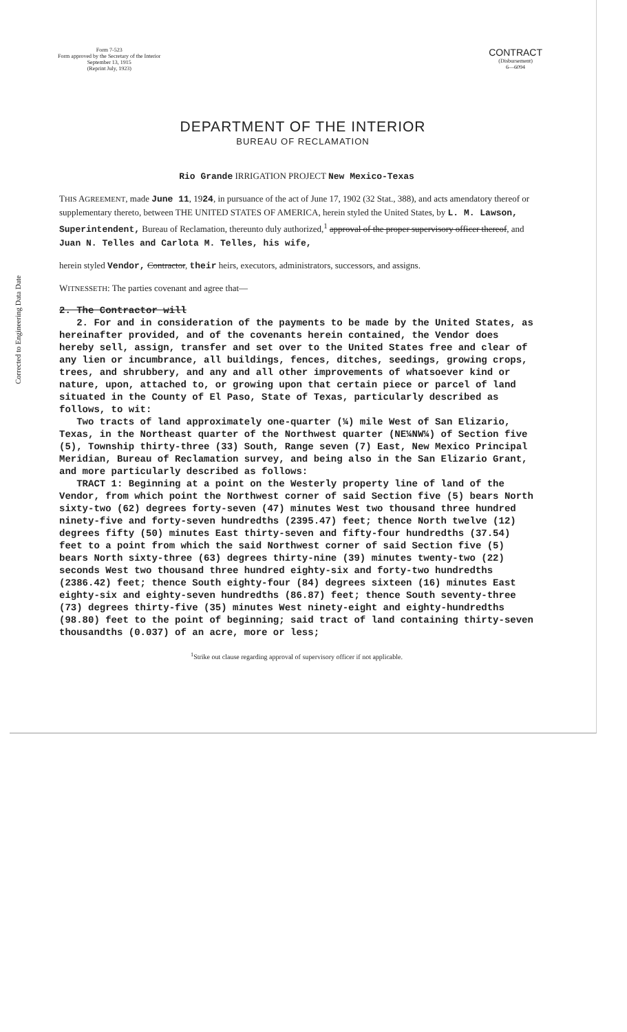Corrected to Engineering Data Date
Form 7-523
Form approved by the Secretary of the Interior
September 13, 1915
(Reprint July, 1923)
CONTRACT
(Disbursement)
6—6094
DEPARTMENT OF THE INTERIOR
BUREAU OF RECLAMATION
Rio Grande IRRIGATION PROJECT New Mexico-Texas
THIS AGREEMENT, made June 11, 1924, in pursuance of the act of June 17, 1902 (32 Stat., 388), and acts amendatory thereof or supplementary thereto, between THE UNITED STATES OF AMERICA, herein styled the United States, by L. M. Lawson, Superintendent, Bureau of Reclamation, thereunto duly authorized,<sup>1</sup> approval of the proper supervisory officer thereof, and Juan N. Telles and Carlota M. Telles, his wife,
herein styled Vendor, Contractor, their heirs, executors, administrators, successors, and assigns.
WITNESSETH: The parties covenant and agree that—
2. The Contractor will
2. For and in consideration of the payments to be made by the United States, as hereinafter provided, and of the covenants herein contained, the Vendor does hereby sell, assign, transfer and set over to the United States free and clear of any lien or incumbrance, all buildings, fences, ditches, seedings, growing crops, trees, and shrubbery, and any and all other improvements of whatsoever kind or nature, upon, attached to, or growing upon that certain piece or parcel of land situated in the County of El Paso, State of Texas, particularly described as follows, to wit:
Two tracts of land approximately one-quarter (¼) mile West of San Elizario, Texas, in the Northeast quarter of the Northwest quarter (NE¼NW¼) of Section five (5), Township thirty-three (33) South, Range seven (7) East, New Mexico Principal Meridian, Bureau of Reclamation survey, and being also in the San Elizario Grant, and more particularly described as follows:
TRACT 1: Beginning at a point on the Westerly property line of land of the Vendor, from which point the Northwest corner of said Section five (5) bears North sixty-two (62) degrees forty-seven (47) minutes West two thousand three hundred ninety-five and forty-seven hundredths (2395.47) feet; thence North twelve (12) degrees fifty (50) minutes East thirty-seven and fifty-four hundredths (37.54) feet to a point from which the said Northwest corner of said Section five (5) bears North sixty-three (63) degrees thirty-nine (39) minutes twenty-two (22) seconds West two thousand three hundred eighty-six and forty-two hundredths (2386.42) feet; thence South eighty-four (84) degrees sixteen (16) minutes East eighty-six and eighty-seven hundredths (86.87) feet; thence South seventy-three (73) degrees thirty-five (35) minutes West ninety-eight and eighty-hundredths (98.80) feet to the point of beginning; said tract of land containing thirty-seven thousandths (0.037) of an acre, more or less;
<sup>1</sup> Strike out clause regarding approval of supervisory officer if not applicable.